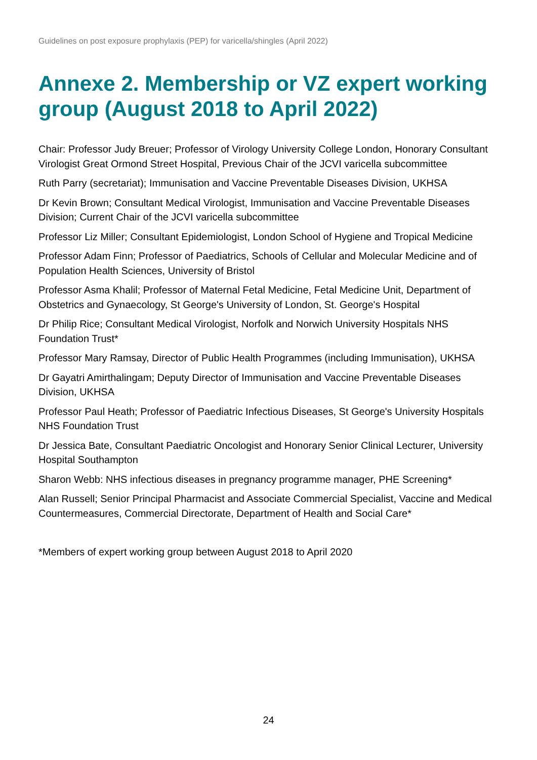Guidelines on post exposure prophylaxis (PEP) for varicella/shingles (April 2022)
Annexe 2. Membership or VZ expert working group (August 2018 to April 2022)
Chair: Professor Judy Breuer; Professor of Virology University College London, Honorary Consultant Virologist Great Ormond Street Hospital, Previous Chair of the JCVI varicella subcommittee
Ruth Parry (secretariat); Immunisation and Vaccine Preventable Diseases Division, UKHSA
Dr Kevin Brown; Consultant Medical Virologist, Immunisation and Vaccine Preventable Diseases Division; Current Chair of the JCVI varicella subcommittee
Professor Liz Miller; Consultant Epidemiologist, London School of Hygiene and Tropical Medicine
Professor Adam Finn; Professor of Paediatrics, Schools of Cellular and Molecular Medicine and of Population Health Sciences, University of Bristol
Professor Asma Khalil; Professor of Maternal Fetal Medicine, Fetal Medicine Unit, Department of Obstetrics and Gynaecology, St George's University of London, St. George's Hospital
Dr Philip Rice; Consultant Medical Virologist, Norfolk and Norwich University Hospitals NHS Foundation Trust*
Professor Mary Ramsay, Director of Public Health Programmes (including Immunisation), UKHSA
Dr Gayatri Amirthalingam; Deputy Director of Immunisation and Vaccine Preventable Diseases Division, UKHSA
Professor Paul Heath; Professor of Paediatric Infectious Diseases, St George's University Hospitals NHS Foundation Trust
Dr Jessica Bate, Consultant Paediatric Oncologist and Honorary Senior Clinical Lecturer, University Hospital Southampton
Sharon Webb: NHS infectious diseases in pregnancy programme manager, PHE Screening*
Alan Russell; Senior Principal Pharmacist and Associate Commercial Specialist, Vaccine and Medical Countermeasures, Commercial Directorate, Department of Health and Social Care*
*Members of expert working group between August 2018 to April 2020
24